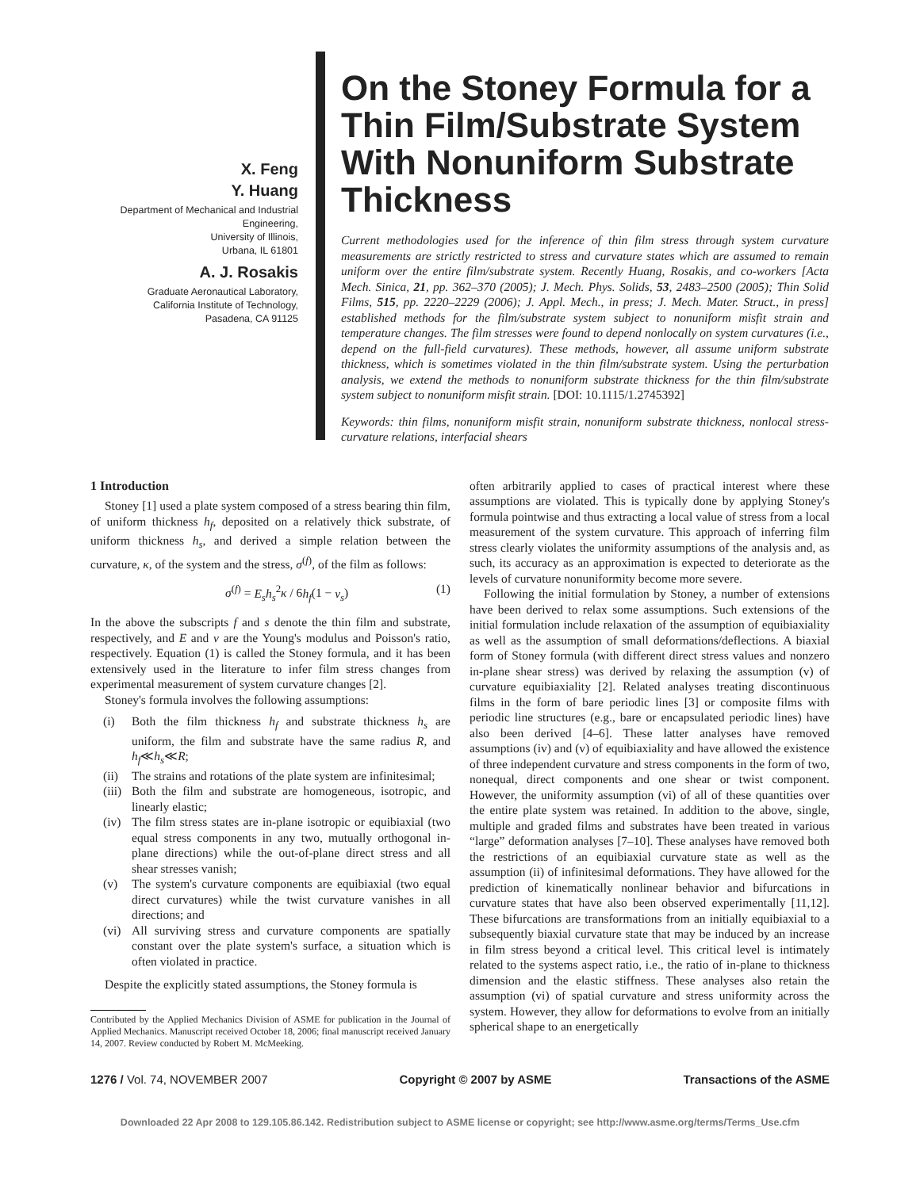X. Feng
Y. Huang
Department of Mechanical and Industrial Engineering,
University of Illinois,
Urbana, IL 61801
A. J. Rosakis
Graduate Aeronautical Laboratory,
California Institute of Technology,
Pasadena, CA 91125
On the Stoney Formula for a Thin Film/Substrate System With Nonuniform Substrate Thickness
Current methodologies used for the inference of thin film stress through system curvature measurements are strictly restricted to stress and curvature states which are assumed to remain uniform over the entire film/substrate system. Recently Huang, Rosakis, and co-workers [Acta Mech. Sinica, 21, pp. 362–370 (2005); J. Mech. Phys. Solids, 53, 2483–2500 (2005); Thin Solid Films, 515, pp. 2220–2229 (2006); J. Appl. Mech., in press; J. Mech. Mater. Struct., in press] established methods for the film/substrate system subject to nonuniform misfit strain and temperature changes. The film stresses were found to depend nonlocally on system curvatures (i.e., depend on the full-field curvatures). These methods, however, all assume uniform substrate thickness, which is sometimes violated in the thin film/substrate system. Using the perturbation analysis, we extend the methods to nonuniform substrate thickness for the thin film/substrate system subject to nonuniform misfit strain. [DOI: 10.1115/1.2745392]
Keywords: thin films, nonuniform misfit strain, nonuniform substrate thickness, nonlocal stress-curvature relations, interfacial shears
1 Introduction
Stoney [1] used a plate system composed of a stress bearing thin film, of uniform thickness h<sub>f</sub>, deposited on a relatively thick substrate, of uniform thickness h<sub>s</sub>, and derived a simple relation between the curvature, κ, of the system and the stress, σ<sup>(f)</sup>, of the film as follows:
σ<sup>(f)</sup> = E<sub>s</sub>h<sub>s</sub><sup>2</sup>κ / 6h<sub>f</sub>(1 − ν<sub>s</sub>) (1)
In the above the subscripts f and s denote the thin film and substrate, respectively, and E and ν are the Young's modulus and Poisson's ratio, respectively. Equation (1) is called the Stoney formula, and it has been extensively used in the literature to infer film stress changes from experimental measurement of system curvature changes [2].
Stoney's formula involves the following assumptions:
(i) Both the film thickness h<sub>f</sub> and substrate thickness h<sub>s</sub> are uniform, the film and substrate have the same radius R, and h<sub>f</sub>≪h<sub>s</sub>≪R;
(ii)
The strains and rotations of the plate system are infinitesimal;
(iii)
Both the film and substrate are homogeneous, isotropic, and linearly elastic;
(iv)
The film stress states are in-plane isotropic or equibiaxial (two equal stress components in any two, mutually orthogonal in-plane directions) while the out-of-plane direct stress and all shear stresses vanish;
(v) The system's curvature components are equibiaxial (two equal direct curvatures) while the twist curvature vanishes in all directions; and
(vi)
All surviving stress and curvature components are spatially constant over the plate system's surface, a situation which is often violated in practice.
Despite the explicitly stated assumptions, the Stoney formula is
Contributed by the Applied Mechanics Division of ASME for publication in the Journal of Applied Mechanics. Manuscript received October 18, 2006; final manuscript received January 14, 2007. Review conducted by Robert M. McMeeking.
often arbitrarily applied to cases of practical interest where these assumptions are violated. This is typically done by applying Stoney's formula pointwise and thus extracting a local value of stress from a local measurement of the system curvature. This approach of inferring film stress clearly violates the uniformity assumptions of the analysis and, as such, its accuracy as an approximation is expected to deteriorate as the levels of curvature nonuniformity become more severe.
Following the initial formulation by Stoney, a number of extensions have been derived to relax some assumptions. Such extensions of the initial formulation include relaxation of the assumption of equibiaxiality as well as the assumption of small deformations/deflections. A biaxial form of Stoney formula (with different direct stress values and nonzero in-plane shear stress) was derived by relaxing the assumption (v) of curvature equibiaxiality [2]. Related analyses treating discontinuous films in the form of bare periodic lines [3] or composite films with periodic line structures (e.g., bare or encapsulated periodic lines) have also been derived [4–6]. These latter analyses have removed assumptions (iv) and (v) of equibiaxiality and have allowed the existence of three independent curvature and stress components in the form of two, nonequal, direct components and one shear or twist component. However, the uniformity assumption (vi) of all of these quantities over the entire plate system was retained. In addition to the above, single, multiple and graded films and substrates have been treated in various “large” deformation analyses [7–10]. These analyses have removed both the restrictions of an equibiaxial curvature state as well as the assumption (ii) of infinitesimal deformations. They have allowed for the prediction of kinematically nonlinear behavior and bifurcations in curvature states that have also been observed experimentally [11,12]. These bifurcations are transformations from an initially equibiaxial to a subsequently biaxial curvature state that may be induced by an increase in film stress beyond a critical level. This critical level is intimately related to the systems aspect ratio, i.e., the ratio of in-plane to thickness dimension and the elastic stiffness. These analyses also retain the assumption (vi) of spatial curvature and stress uniformity across the system. However, they allow for deformations to evolve from an initially spherical shape to an energetically
1276 / Vol. 74, NOVEMBER 2007 Copyright © 2007 by ASME Transactions of the ASME
Downloaded 22 Apr 2008 to 129.105.86.142. Redistribution subject to ASME license or copyright; see http://www.asme.org/terms/Terms_Use.cfm